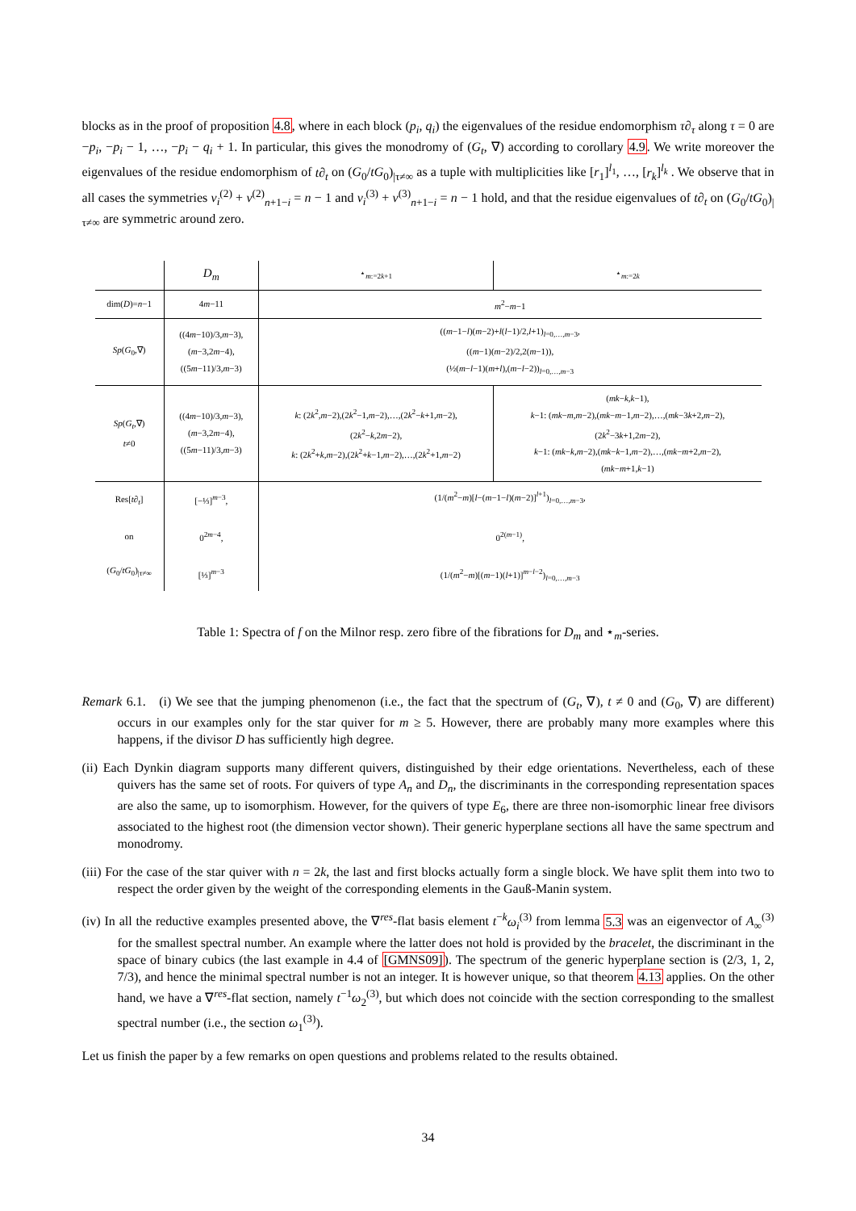blocks as in the proof of proposition 4.8, where in each block (p<sub>i</sub>, q<sub>i</sub>) the eigenvalues of the residue endomorphism τ∂<sub>τ</sub> along τ = 0 are −p<sub>i</sub>, −p<sub>i</sub> − 1, …, −p<sub>i</sub> − q<sub>i</sub> + 1. In particular, this gives the monodromy of (G<sub>t</sub>, ∇) according to corollary 4.9. We write moreover the eigenvalues of the residue endomorphism of t∂<sub>t</sub> on (G<sub>0</sub>/tG<sub>0</sub>)<sub>|τ≠∞</sub> as a tuple with multiplicities like [r<sub>1</sub>]<sup>l<sub>1</sub></sup>, …, [r<sub>k</sub>]<sup>l<sub>k</sub></sup> . We observe that in all cases the symmetries ν<sub>i</sub><sup>(2)</sup> + ν<sup>(2)</sup><sub>n+1−i</sub> = n − 1 and ν<sub>i</sub><sup>(3)</sup> + ν<sup>(3)</sup><sub>n+1−i</sub> = n − 1 hold, and that the residue eigenvalues of t∂<sub>t</sub> on (G<sub>0</sub>/tG<sub>0</sub>)<sub>|τ≠∞</sub> are symmetric around zero.
| | D<sub>m</sub> | ⋆<sub>m:=2k+1</sub> | ⋆<sub>m:=2k</sub> |
| --- | --- | --- | --- |
| dim( D )= n −1 | 4 m −11 | m<sup>2</sup>− m −1 | |
| Sp ( G<sub>0</sub>,∇) | ((4 m −10)/3, m −3), ( m −3,2 m −4), ((5 m −11)/3, m −3) | (( m −1− l )( m −2)+ l ( l −1)/2, l +1)<sub>l=0,…,m−3</sub>, (( m −1)( m −2)/2,2( m −1)), (½( m − l −1)( m + l ),( m − l −2))<sub>l=0,…,m−3</sub> | |
| Sp ( G<sub>t</sub> ,∇) t ≠0 | ((4 m −10)/3, m −3), ( m −3,2 m −4), ((5 m −11)/3, m −3) | k : (2 k<sup>2</sup>, m −2),(2 k<sup>2</sup>−1, m −2),…,(2 k<sup>2</sup>− k +1, m −2), (2 k<sup>2</sup>− k ,2 m −2), k : (2 k<sup>2</sup>+ k , m −2),(2 k<sup>2</sup>+ k −1, m −2),…,(2 k<sup>2</sup>+1, m −2) | ( mk − k , k −1), k −1: ( mk − m , m −2),( mk − m −1, m −2),…,( mk −3 k +2, m −2), (2 k<sup>2</sup>−3 k +1,2 m −2), k −1: ( mk − k , m −2),( mk − k −1, m −2),…,( mk − m +2, m −2), ( mk − m +1, k −1) |
| Res[ t∂<sub>t</sub> ] on ( G<sub>0</sub>/ tG<sub>0</sub>)<sub>/τ≠∞</sub> | [−⅓]<sup>m−3</sup>, 0<sup>2m−4</sup>, [⅓]<sup>m−3</sup> | (1/( m<sup>2</sup>− m )[ l −( m −1− l )( m −2)]<sup>l+1</sup>)<sub>l=0,…,m−3</sub>, 0<sup>2(m−1)</sup>, (1/( m<sup>2</sup>− m )[( m −1)( l +1)]<sup>m−l−2</sup>)<sub>l=0,…,m−3</sub> | |
Table 1: Spectra of f on the Milnor resp. zero fibre of the fibrations for D<sub>m</sub> and ⋆<sub>m</sub>-series.
Remark 6.1. (i) We see that the jumping phenomenon (i.e., the fact that the spectrum of (G<sub>t</sub>, ∇), t ≠ 0 and (G<sub>0</sub>, ∇) are different) occurs in our examples only for the star quiver for m ≥ 5. However, there are probably many more examples where this happens, if the divisor D has sufficiently high degree.
(ii) Each Dynkin diagram supports many different quivers, distinguished by their edge orientations. Nevertheless, each of these quivers has the same set of roots. For quivers of type A<sub>n</sub> and D<sub>n</sub>, the discriminants in the corresponding representation spaces are also the same, up to isomorphism. However, for the quivers of type E<sub>6</sub>, there are three non-isomorphic linear free divisors associated to the highest root (the dimension vector shown). Their generic hyperplane sections all have the same spectrum and monodromy.
(iii) For the case of the star quiver with n = 2k, the last and first blocks actually form a single block. We have split them into two to respect the order given by the weight of the corresponding elements in the Gauß-Manin system.
(iv) In all the reductive examples presented above, the ∇<sup>res</sup>-flat basis element t<sup>−k</sup>ω<sub>i</sub><sup>(3)</sup> from lemma 5.3 was an eigenvector of A<sub>∞</sub><sup>(3)</sup> for the smallest spectral number. An example where the latter does not hold is provided by the bracelet, the discriminant in the space of binary cubics (the last example in 4.4 of [GMNS09]). The spectrum of the generic hyperplane section is (2/3, 1, 2, 7/3), and hence the minimal spectral number is not an integer. It is however unique, so that theorem 4.13 applies. On the other hand, we have a ∇<sup>res</sup>-flat section, namely t<sup>−1</sup>ω<sub>2</sub><sup>(3)</sup>, but which does not coincide with the section corresponding to the smallest spectral number (i.e., the section ω<sub>1</sub><sup>(3)</sup>).
Let us finish the paper by a few remarks on open questions and problems related to the results obtained.
34